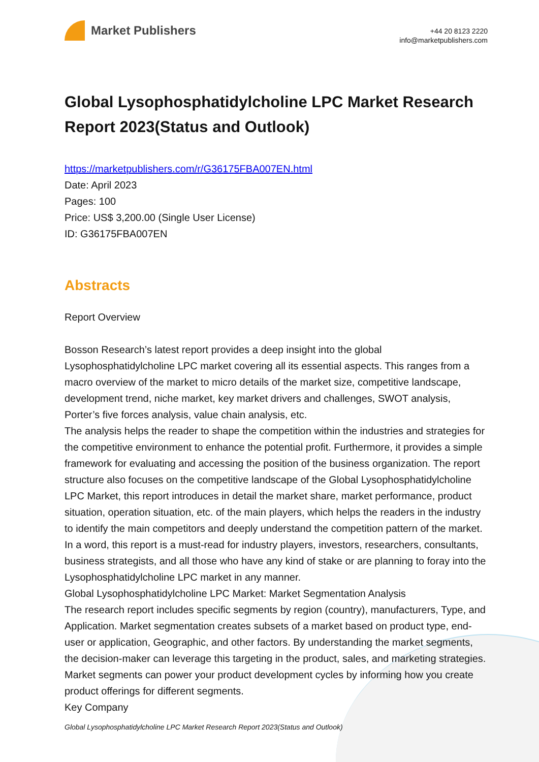Market Publishers
+44 20 8123 2220
info@marketpublishers.com
Global Lysophosphatidylcholine LPC Market Research Report 2023(Status and Outlook)
https://marketpublishers.com/r/G36175FBA007EN.html
Date: April 2023
Pages: 100
Price: US$ 3,200.00 (Single User License)
ID: G36175FBA007EN
Abstracts
Report Overview
Bosson Research’s latest report provides a deep insight into the global Lysophosphatidylcholine LPC market covering all its essential aspects. This ranges from a macro overview of the market to micro details of the market size, competitive landscape, development trend, niche market, key market drivers and challenges, SWOT analysis, Porter’s five forces analysis, value chain analysis, etc.
The analysis helps the reader to shape the competition within the industries and strategies for the competitive environment to enhance the potential profit. Furthermore, it provides a simple framework for evaluating and accessing the position of the business organization. The report structure also focuses on the competitive landscape of the Global Lysophosphatidylcholine LPC Market, this report introduces in detail the market share, market performance, product situation, operation situation, etc. of the main players, which helps the readers in the industry to identify the main competitors and deeply understand the competition pattern of the market.
In a word, this report is a must-read for industry players, investors, researchers, consultants, business strategists, and all those who have any kind of stake or are planning to foray into the Lysophosphatidylcholine LPC market in any manner.
Global Lysophosphatidylcholine LPC Market: Market Segmentation Analysis
The research report includes specific segments by region (country), manufacturers, Type, and Application. Market segmentation creates subsets of a market based on product type, end-user or application, Geographic, and other factors. By understanding the market segments, the decision-maker can leverage this targeting in the product, sales, and marketing strategies. Market segments can power your product development cycles by informing how you create product offerings for different segments.
Key Company
Global Lysophosphatidylcholine LPC Market Research Report 2023(Status and Outlook)